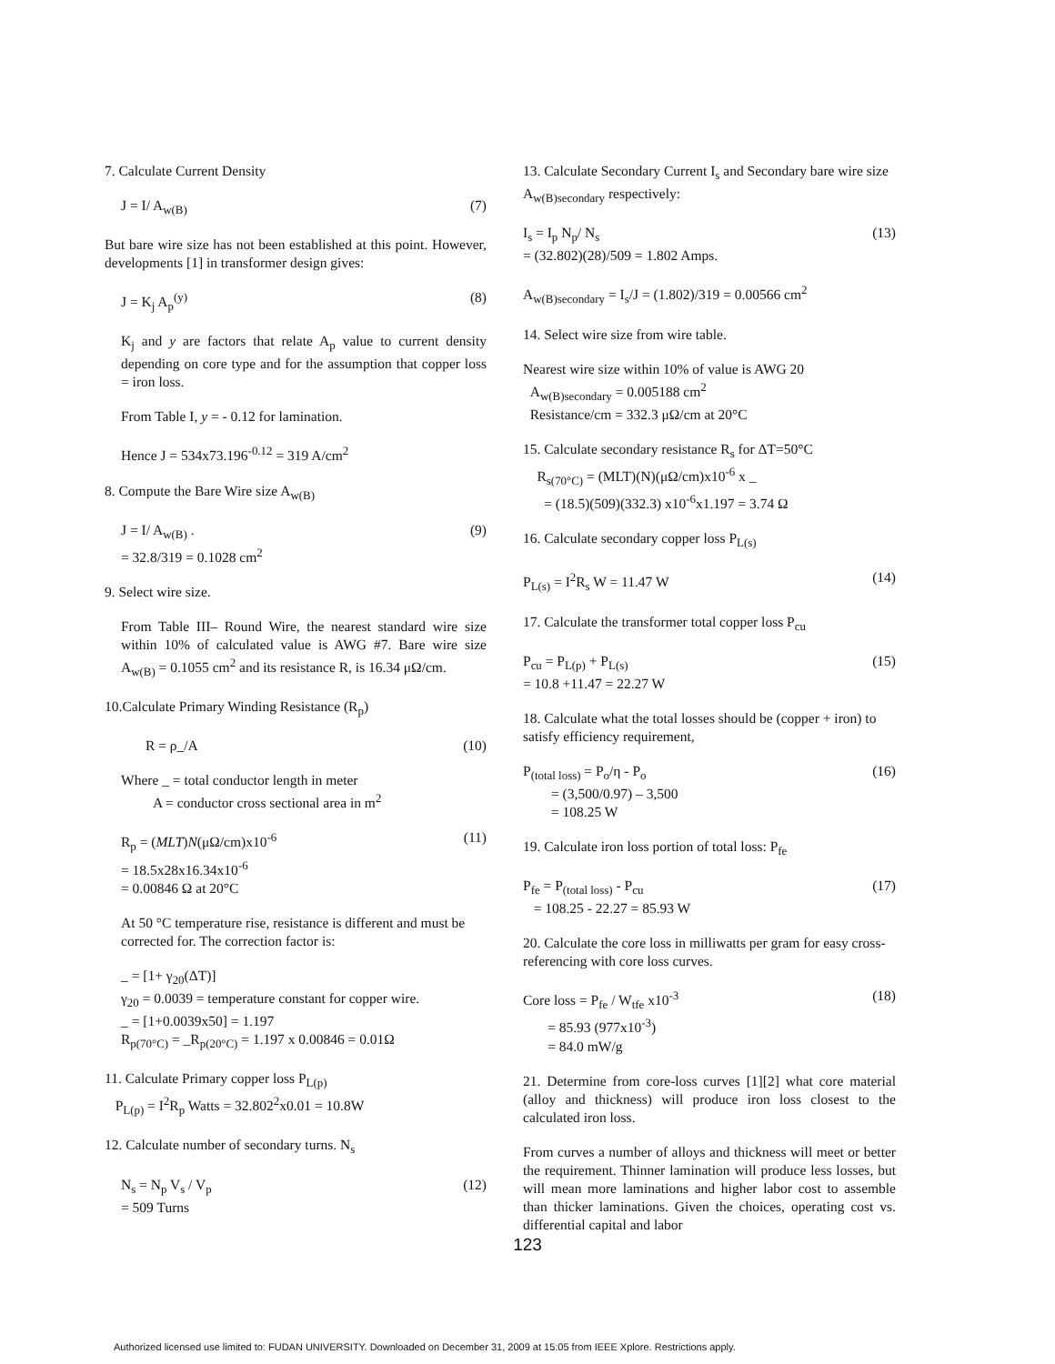7. Calculate Current Density
J = I/ A<sub>w(B)</sub> (7)
But bare wire size has not been established at this point. However, developments [1] in transformer design gives:
J = K<sub>j</sub> A<sub>p</sub><sup>(y)</sup> (8)
K<sub>j</sub> and y are factors that relate A<sub>p</sub> value to current density depending on core type and for the assumption that copper loss = iron loss.
From Table I, y = - 0.12 for lamination.
Hence J = 534x73.196<sup>-0.12</sup> = 319 A/cm<sup>2</sup>
8. Compute the Bare Wire size A<sub>w(B)</sub>
J = I/ A<sub>w(B)</sub> .
= 32.8/319 = 0.1028 cm<sup>2</sup> (9)
9. Select wire size.
From Table III– Round Wire, the nearest standard wire size within 10% of calculated value is AWG #7. Bare wire size A<sub>w(B)</sub> = 0.1055 cm<sup>2</sup> and its resistance R, is 16.34 μΩ/cm.
10.Calculate Primary Winding Resistance (R<sub>p</sub>)
R = ρ_/A (10)
Where _ = total conductor length in meter
A = conductor cross sectional area in m<sup>2</sup>
R<sub>p</sub> = (MLT)N(μΩ/cm)x10<sup>-6</sup>
= 18.5x28x16.34x10<sup>-6</sup>
= 0.00846 Ω at 20°C (11)
At 50 °C temperature rise, resistance is different and must be corrected for. The correction factor is:
_ = [1+ γ<sub>20</sub>(ΔT)]
γ<sub>20</sub> = 0.0039 = temperature constant for copper wire.
_ = [1+0.0039x50] = 1.197
R<sub>p(70°C)</sub> = _R<sub>p(20°C)</sub> = 1.197 x 0.00846 = 0.01Ω
11. Calculate Primary copper loss P<sub>L(p)</sub>
P<sub>L(p)</sub> = I<sup>2</sup>R<sub>p</sub> Watts = 32.802<sup>2</sup>x0.01 = 10.8W
12. Calculate number of secondary turns. N<sub>s</sub>
N<sub>s</sub> = N<sub>p</sub> V<sub>s</sub> / V<sub>p</sub>
= 509 Turns (12)
13. Calculate Secondary Current I<sub>s</sub> and Secondary bare wire size A<sub>w(B)secondary</sub> respectively:
I<sub>s</sub> = I<sub>p</sub> N<sub>p</sub>/ N<sub>s</sub>
= (32.802)(28)/509 = 1.802 Amps. (13)
A<sub>w(B)secondary</sub> = I<sub>s</sub>/J = (1.802)/319 = 0.00566 cm<sup>2</sup>
14. Select wire size from wire table.
Nearest wire size within 10% of value is AWG 20
A<sub>w(B)secondary</sub> = 0.005188 cm<sup>2</sup>
Resistance/cm = 332.3 μΩ/cm at 20°C
15. Calculate secondary resistance R<sub>s</sub> for ΔT=50°C
R<sub>s(70°C)</sub> = (MLT)(N)(μΩ/cm)x10<sup>-6</sup> x _
= (18.5)(509)(332.3) x10<sup>-6</sup>x1.197 = 3.74 Ω
16. Calculate secondary copper loss P<sub>L(s)</sub>
P<sub>L(s)</sub> = I<sup>2</sup>R<sub>s</sub> W = 11.47 W (14)
17. Calculate the transformer total copper loss P<sub>cu</sub>
P<sub>cu</sub> = P<sub>L(p)</sub> + P<sub>L(s)</sub>
= 10.8 +11.47 = 22.27 W (15)
18. Calculate what the total losses should be (copper + iron) to satisfy efficiency requirement,
P<sub>(total loss)</sub> = P<sub>o</sub>/η - P<sub>o</sub>
= (3,500/0.97) – 3,500
= 108.25 W (16)
19. Calculate iron loss portion of total loss: P<sub>fe</sub>
P<sub>fe</sub> = P<sub>(total loss)</sub> - P<sub>cu</sub>
= 108.25 - 22.27 = 85.93 W (17)
20. Calculate the core loss in milliwatts per gram for easy cross-referencing with core loss curves.
Core loss = P<sub>fe</sub> / W<sub>tfe</sub> x10<sup>-3</sup>
= 85.93 (977x10<sup>-3</sup>)
= 84.0 mW/g (18)
21. Determine from core-loss curves [1][2] what core material (alloy and thickness) will produce iron loss closest to the calculated iron loss.
From curves a number of alloys and thickness will meet or better the requirement. Thinner lamination will produce less losses, but will mean more laminations and higher labor cost to assemble than thicker laminations. Given the choices, operating cost vs. differential capital and labor
123
Authorized licensed use limited to: FUDAN UNIVERSITY. Downloaded on December 31, 2009 at 15:05 from IEEE Xplore. Restrictions apply.